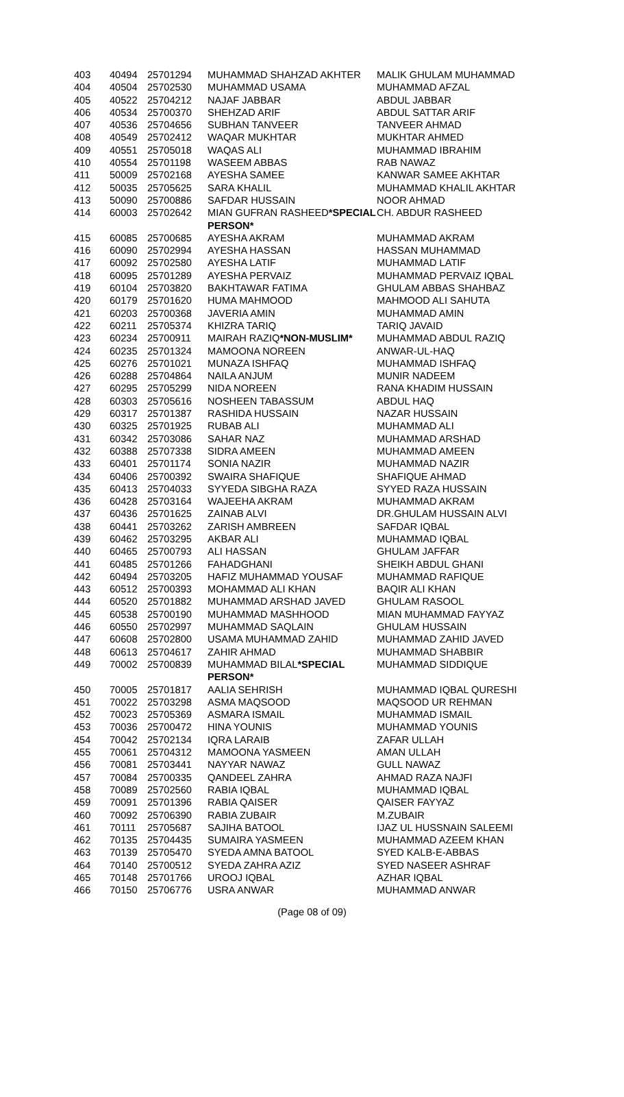| 403 | 40494 | 25701294 | MUHAMMAD SHAHZAD AKHTER | MALIK GHULAM MUHAMMAD |
| 404 | 40504 | 25702530 | MUHAMMAD USAMA | MUHAMMAD AFZAL |
| 405 | 40522 | 25704212 | NAJAF JABBAR | ABDUL JABBAR |
| 406 | 40534 | 25700370 | SHEHZAD ARIF | ABDUL SATTAR ARIF |
| 407 | 40536 | 25704656 | SUBHAN TANVEER | TANVEER AHMAD |
| 408 | 40549 | 25702412 | WAQAR MUKHTAR | MUKHTAR AHMED |
| 409 | 40551 | 25705018 | WAQAS ALI | MUHAMMAD IBRAHIM |
| 410 | 40554 | 25701198 | WASEEM ABBAS | RAB NAWAZ |
| 411 | 50009 | 25702168 | AYESHA SAMEE | KANWAR SAMEE AKHTAR |
| 412 | 50035 | 25705625 | SARA KHALIL | MUHAMMAD KHALIL AKHTAR |
| 413 | 50090 | 25700886 | SAFDAR HUSSAIN | NOOR AHMAD |
| 414 | 60003 | 25702642 | MIAN GUFRAN RASHEED *SPECIAL PERSON* | CH. ABDUR RASHEED |
| 415 | 60085 | 25700685 | AYESHA AKRAM | MUHAMMAD AKRAM |
| 416 | 60090 | 25702994 | AYESHA HASSAN | HASSAN MUHAMMAD |
| 417 | 60092 | 25702580 | AYESHA LATIF | MUHAMMAD LATIF |
| 418 | 60095 | 25701289 | AYESHA PERVAIZ | MUHAMMAD PERVAIZ IQBAL |
| 419 | 60104 | 25703820 | BAKHTAWAR FATIMA | GHULAM ABBAS SHAHBAZ |
| 420 | 60179 | 25701620 | HUMA MAHMOOD | MAHMOOD ALI SAHUTA |
| 421 | 60203 | 25700368 | JAVERIA AMIN | MUHAMMAD AMIN |
| 422 | 60211 | 25705374 | KHIZRA TARIQ | TARIQ JAVAID |
| 423 | 60234 | 25700911 | MAIRAH RAZIQ *NON-MUSLIM* | MUHAMMAD ABDUL RAZIQ |
| 424 | 60235 | 25701324 | MAMOONA NOREEN | ANWAR-UL-HAQ |
| 425 | 60276 | 25701021 | MUNAZA ISHFAQ | MUHAMMAD ISHFAQ |
| 426 | 60288 | 25704864 | NAILA ANJUM | MUNIR NADEEM |
| 427 | 60295 | 25705299 | NIDA NOREEN | RANA KHADIM HUSSAIN |
| 428 | 60303 | 25705616 | NOSHEEN TABASSUM | ABDUL HAQ |
| 429 | 60317 | 25701387 | RASHIDA HUSSAIN | NAZAR HUSSAIN |
| 430 | 60325 | 25701925 | RUBAB ALI | MUHAMMAD ALI |
| 431 | 60342 | 25703086 | SAHAR NAZ | MUHAMMAD ARSHAD |
| 432 | 60388 | 25707338 | SIDRA AMEEN | MUHAMMAD AMEEN |
| 433 | 60401 | 25701174 | SONIA NAZIR | MUHAMMAD NAZIR |
| 434 | 60406 | 25700392 | SWAIRA SHAFIQUE | SHAFIQUE AHMAD |
| 435 | 60413 | 25704033 | SYYEDA SIBGHA RAZA | SYYED RAZA HUSSAIN |
| 436 | 60428 | 25703164 | WAJEEHA AKRAM | MUHAMMAD AKRAM |
| 437 | 60436 | 25701625 | ZAINAB ALVI | DR.GHULAM HUSSAIN ALVI |
| 438 | 60441 | 25703262 | ZARISH AMBREEN | SAFDAR IQBAL |
| 439 | 60462 | 25703295 | AKBAR ALI | MUHAMMAD IQBAL |
| 440 | 60465 | 25700793 | ALI HASSAN | GHULAM JAFFAR |
| 441 | 60485 | 25701266 | FAHADGHANI | SHEIKH ABDUL GHANI |
| 442 | 60494 | 25703205 | HAFIZ MUHAMMAD YOUSAF | MUHAMMAD RAFIQUE |
| 443 | 60512 | 25700393 | MOHAMMAD ALI KHAN | BAQIR ALI KHAN |
| 444 | 60520 | 25701882 | MUHAMMAD ARSHAD JAVED | GHULAM RASOOL |
| 445 | 60538 | 25700190 | MUHAMMAD MASHHOOD | MIAN MUHAMMAD FAYYAZ |
| 446 | 60550 | 25702997 | MUHAMMAD SAQLAIN | GHULAM HUSSAIN |
| 447 | 60608 | 25702800 | USAMA MUHAMMAD ZAHID | MUHAMMAD ZAHID JAVED |
| 448 | 60613 | 25704617 | ZAHIR AHMAD | MUHAMMAD SHABBIR |
| 449 | 70002 | 25700839 | MUHAMMAD BILAL *SPECIAL PERSON* | MUHAMMAD SIDDIQUE |
| 450 | 70005 | 25701817 | AALIA SEHRISH | MUHAMMAD IQBAL QURESHI |
| 451 | 70022 | 25703298 | ASMA MAQSOOD | MAQSOOD UR REHMAN |
| 452 | 70023 | 25705369 | ASMARA ISMAIL | MUHAMMAD ISMAIL |
| 453 | 70036 | 25700472 | HINA YOUNIS | MUHAMMAD YOUNIS |
| 454 | 70042 | 25702134 | IQRA LARAIB | ZAFAR ULLAH |
| 455 | 70061 | 25704312 | MAMOONA YASMEEN | AMAN ULLAH |
| 456 | 70081 | 25703441 | NAYYAR NAWAZ | GULL NAWAZ |
| 457 | 70084 | 25700335 | QANDEEL ZAHRA | AHMAD RAZA NAJFI |
| 458 | 70089 | 25702560 | RABIA IQBAL | MUHAMMAD IQBAL |
| 459 | 70091 | 25701396 | RABIA QAISER | QAISER FAYYAZ |
| 460 | 70092 | 25706390 | RABIA ZUBAIR | M.ZUBAIR |
| 461 | 70111 | 25705687 | SAJIHA BATOOL | IJAZ UL HUSSNAIN SALEEMI |
| 462 | 70135 | 25704435 | SUMAIRA YASMEEN | MUHAMMAD AZEEM KHAN |
| 463 | 70139 | 25705470 | SYEDA AMNA BATOOL | SYED KALB-E-ABBAS |
| 464 | 70140 | 25700512 | SYEDA ZAHRA AZIZ | SYED NASEER ASHRAF |
| 465 | 70148 | 25701766 | UROOJ IQBAL | AZHAR IQBAL |
| 466 | 70150 | 25706776 | USRA ANWAR | MUHAMMAD ANWAR |
(Page 08 of 09)